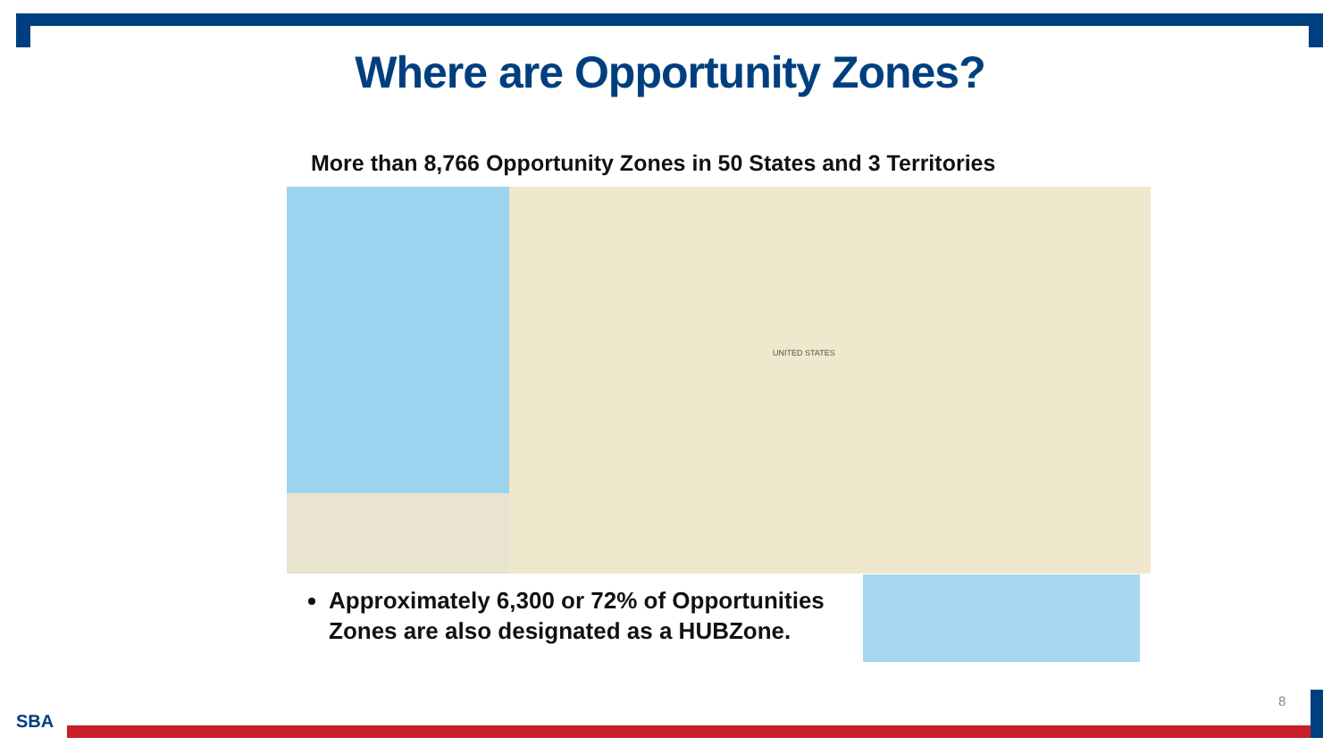Where are Opportunity Zones?
More than 8,766 Opportunity Zones in 50 States and 3 Territories
UNITED STATES
Approximately 6,300 or 72% of Opportunities Zones are also designated as a HUBZone.
8
SBA